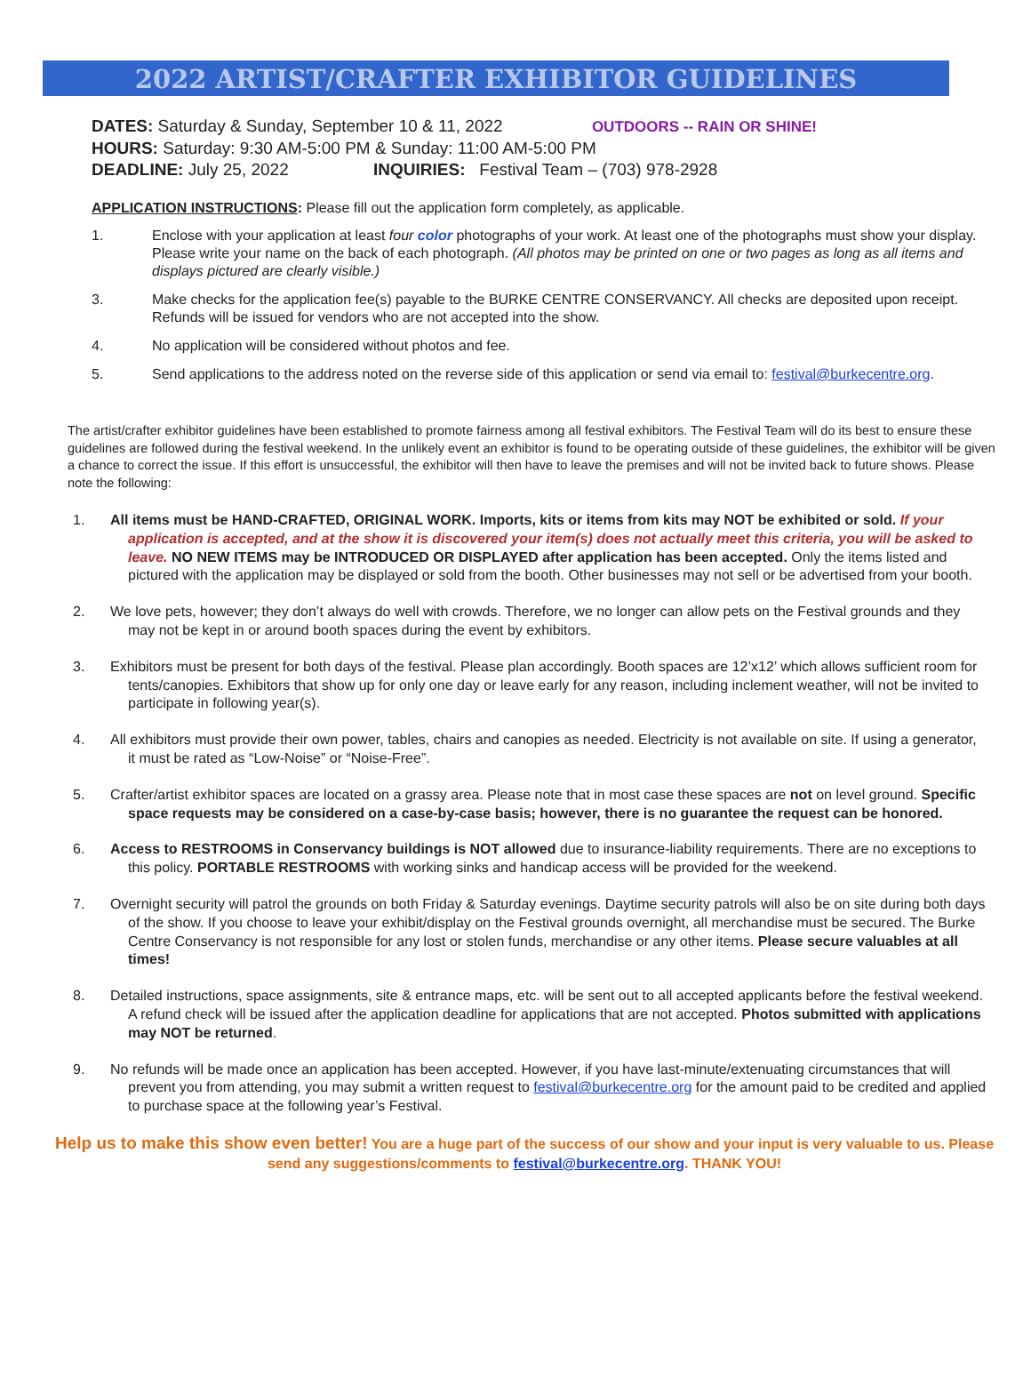2022 ARTIST/CRAFTER EXHIBITOR GUIDELINES
DATES: Saturday & Sunday, September 10 & 11, 2022 OUTDOORS -- RAIN OR SHINE!
HOURS: Saturday: 9:30 AM-5:00 PM & Sunday: 11:00 AM-5:00 PM
DEADLINE: July 25, 2022 INQUIRIES: Festival Team – (703) 978-2928
APPLICATION INSTRUCTIONS: Please fill out the application form completely, as applicable.
1. Enclose with your application at least four color photographs of your work. At least one of the photographs must show your display. Please write your name on the back of each photograph. (All photos may be printed on one or two pages as long as all items and displays pictured are clearly visible.)
3. Make checks for the application fee(s) payable to the BURKE CENTRE CONSERVANCY. All checks are deposited upon receipt. Refunds will be issued for vendors who are not accepted into the show.
4. No application will be considered without photos and fee.
5. Send applications to the address noted on the reverse side of this application or send via email to: festival@burkecentre.org.
The artist/crafter exhibitor guidelines have been established to promote fairness among all festival exhibitors. The Festival Team will do its best to ensure these guidelines are followed during the festival weekend. In the unlikely event an exhibitor is found to be operating outside of these guidelines, the exhibitor will be given a chance to correct the issue. If this effort is unsuccessful, the exhibitor will then have to leave the premises and will not be invited back to future shows. Please note the following:
1. All items must be HAND-CRAFTED, ORIGINAL WORK. Imports, kits or items from kits may NOT be exhibited or sold. If your application is accepted, and at the show it is discovered your item(s) does not actually meet this criteria, you will be asked to leave. NO NEW ITEMS may be INTRODUCED OR DISPLAYED after application has been accepted. Only the items listed and pictured with the application may be displayed or sold from the booth. Other businesses may not sell or be advertised from your booth.
2. We love pets, however; they don’t always do well with crowds. Therefore, we no longer can allow pets on the Festival grounds and they may not be kept in or around booth spaces during the event by exhibitors.
3. Exhibitors must be present for both days of the festival. Please plan accordingly. Booth spaces are 12’x12’ which allows sufficient room for tents/canopies. Exhibitors that show up for only one day or leave early for any reason, including inclement weather, will not be invited to participate in following year(s).
4. All exhibitors must provide their own power, tables, chairs and canopies as needed. Electricity is not available on site. If using a generator, it must be rated as “Low-Noise” or “Noise-Free”.
5. Crafter/artist exhibitor spaces are located on a grassy area. Please note that in most case these spaces are not on level ground. Specific space requests may be considered on a case-by-case basis; however, there is no guarantee the request can be honored.
6. Access to RESTROOMS in Conservancy buildings is NOT allowed due to insurance-liability requirements. There are no exceptions to this policy. PORTABLE RESTROOMS with working sinks and handicap access will be provided for the weekend.
7. Overnight security will patrol the grounds on both Friday & Saturday evenings. Daytime security patrols will also be on site during both days of the show. If you choose to leave your exhibit/display on the Festival grounds overnight, all merchandise must be secured. The Burke Centre Conservancy is not responsible for any lost or stolen funds, merchandise or any other items. Please secure valuables at all times!
8. Detailed instructions, space assignments, site & entrance maps, etc. will be sent out to all accepted applicants before the festival weekend. A refund check will be issued after the application deadline for applications that are not accepted. Photos submitted with applications may NOT be returned.
9. No refunds will be made once an application has been accepted. However, if you have last-minute/extenuating circumstances that will prevent you from attending, you may submit a written request to festival@burkecentre.org for the amount paid to be credited and applied to purchase space at the following year’s Festival.
Help us to make this show even better! You are a huge part of the success of our show and your input is very valuable to us. Please send any suggestions/comments to festival@burkecentre.org. THANK YOU!